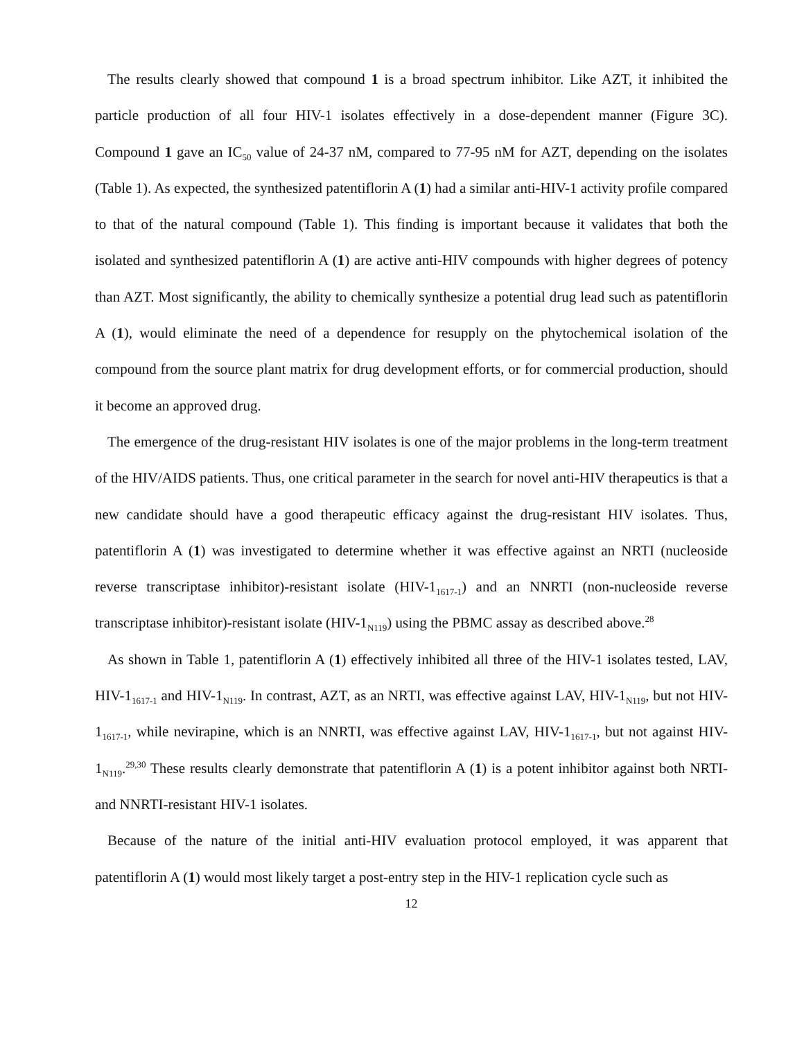The results clearly showed that compound 1 is a broad spectrum inhibitor. Like AZT, it inhibited the particle production of all four HIV-1 isolates effectively in a dose-dependent manner (Figure 3C). Compound 1 gave an IC<sub>50</sub> value of 24-37 nM, compared to 77-95 nM for AZT, depending on the isolates (Table 1). As expected, the synthesized patentiflorin A (1) had a similar anti-HIV-1 activity profile compared to that of the natural compound (Table 1). This finding is important because it validates that both the isolated and synthesized patentiflorin A (1) are active anti-HIV compounds with higher degrees of potency than AZT. Most significantly, the ability to chemically synthesize a potential drug lead such as patentiflorin A (1), would eliminate the need of a dependence for resupply on the phytochemical isolation of the compound from the source plant matrix for drug development efforts, or for commercial production, should it become an approved drug.
The emergence of the drug-resistant HIV isolates is one of the major problems in the long-term treatment of the HIV/AIDS patients. Thus, one critical parameter in the search for novel anti-HIV therapeutics is that a new candidate should have a good therapeutic efficacy against the drug-resistant HIV isolates. Thus, patentiflorin A (1) was investigated to determine whether it was effective against an NRTI (nucleoside reverse transcriptase inhibitor)-resistant isolate (HIV-1<sub>1617-1</sub>) and an NNRTI (non-nucleoside reverse transcriptase inhibitor)-resistant isolate (HIV-1<sub>N119</sub>) using the PBMC assay as described above.<sup>28</sup>
As shown in Table 1, patentiflorin A (1) effectively inhibited all three of the HIV-1 isolates tested, LAV, HIV-1<sub>1617-1</sub> and HIV-1<sub>N119</sub>. In contrast, AZT, as an NRTI, was effective against LAV, HIV-1<sub>N119</sub>, but not HIV-1<sub>1617-1</sub>, while nevirapine, which is an NNRTI, was effective against LAV, HIV-1<sub>1617-1</sub>, but not against HIV-1<sub>N119</sub>.<sup>29,30</sup> These results clearly demonstrate that patentiflorin A (1) is a potent inhibitor against both NRTI- and NNRTI-resistant HIV-1 isolates.
Because of the nature of the initial anti-HIV evaluation protocol employed, it was apparent that patentiflorin A (1) would most likely target a post-entry step in the HIV-1 replication cycle such as
12